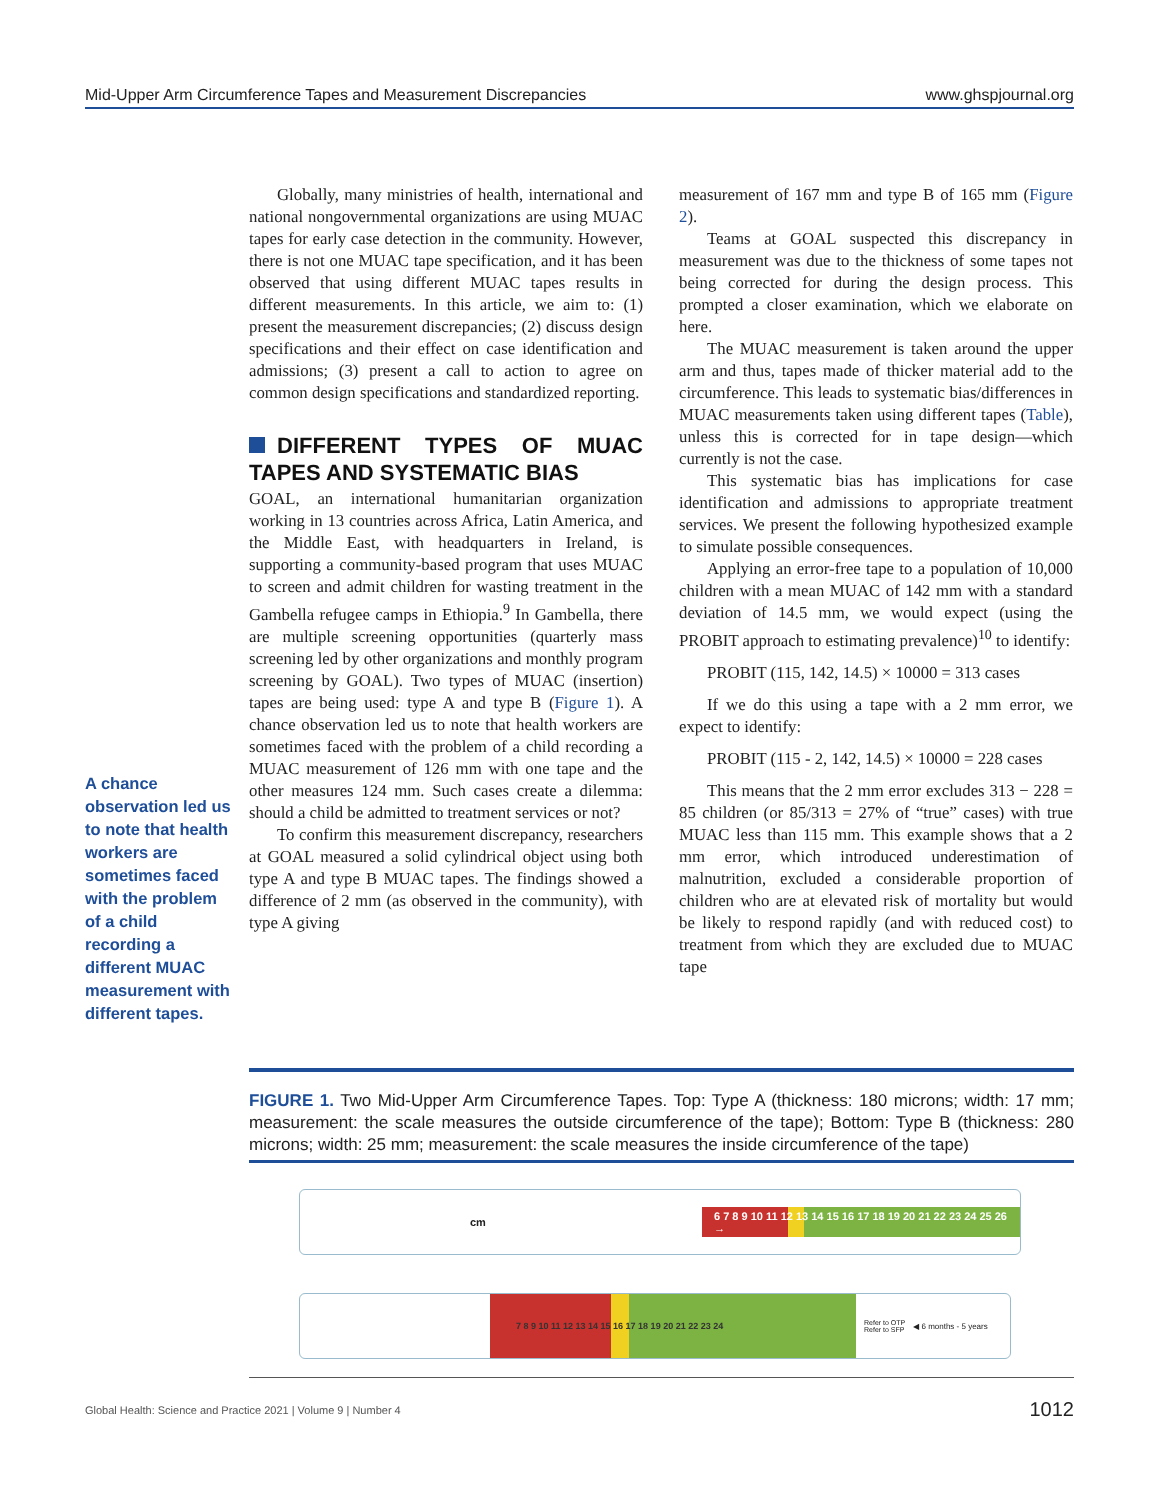Mid-Upper Arm Circumference Tapes and Measurement Discrepancies www.ghspjournal.org
Globally, many ministries of health, international and national nongovernmental organizations are using MUAC tapes for early case detection in the community. However, there is not one MUAC tape specification, and it has been observed that using different MUAC tapes results in different measurements. In this article, we aim to: (1) present the measurement discrepancies; (2) discuss design specifications and their effect on case identification and admissions; (3) present a call to action to agree on common design specifications and standardized reporting.
DIFFERENT TYPES OF MUAC TAPES AND SYSTEMATIC BIAS
GOAL, an international humanitarian organization working in 13 countries across Africa, Latin America, and the Middle East, with headquarters in Ireland, is supporting a community-based program that uses MUAC to screen and admit children for wasting treatment in the Gambella refugee camps in Ethiopia.<sup>9</sup> In Gambella, there are multiple screening opportunities (quarterly mass screening led by other organizations and monthly program screening by GOAL). Two types of MUAC (insertion) tapes are being used: type A and type B (Figure 1). A chance observation led us to note that health workers are sometimes faced with the problem of a child recording a MUAC measurement of 126 mm with one tape and the other measures 124 mm. Such cases create a dilemma: should a child be admitted to treatment services or not?
To confirm this measurement discrepancy, researchers at GOAL measured a solid cylindrical object using both type A and type B MUAC tapes. The findings showed a difference of 2 mm (as observed in the community), with type A giving
A chance observation led us to note that health workers are sometimes faced with the problem of a child recording a different MUAC measurement with different tapes.
measurement of 167 mm and type B of 165 mm (Figure 2).
Teams at GOAL suspected this discrepancy in measurement was due to the thickness of some tapes not being corrected for during the design process. This prompted a closer examination, which we elaborate on here.
The MUAC measurement is taken around the upper arm and thus, tapes made of thicker material add to the circumference. This leads to systematic bias/differences in MUAC measurements taken using different tapes (Table), unless this is corrected for in tape design—which currently is not the case.
This systematic bias has implications for case identification and admissions to appropriate treatment services. We present the following hypothesized example to simulate possible consequences.
Applying an error-free tape to a population of 10,000 children with a mean MUAC of 142 mm with a standard deviation of 14.5 mm, we would expect (using the PROBIT approach to estimating prevalence)<sup>10</sup> to identify:
PROBIT (115, 142, 14.5) × 10000 = 313 cases
If we do this using a tape with a 2 mm error, we expect to identify:
PROBIT (115 - 2, 142, 14.5) × 10000 = 228 cases
This means that the 2 mm error excludes 313 − 228 = 85 children (or 85/313 = 27% of “true” cases) with true MUAC less than 115 mm. This example shows that a 2 mm error, which introduced underestimation of malnutrition, excluded a considerable proportion of children who are at elevated risk of mortality but would be likely to respond rapidly (and with reduced cost) to treatment from which they are excluded due to MUAC tape
FIGURE 1. Two Mid-Upper Arm Circumference Tapes. Top: Type A (thickness: 180 microns; width: 17 mm; measurement: the scale measures the outside circumference of the tape); Bottom: Type B (thickness: 280 microns; width: 25 mm; measurement: the scale measures the inside circumference of the tape)
cm 6 7 8 9 10 11 12 13 14 15 16 17 18 19 20 21 22 23 24 25 26 →
7 8 9 10 11 12 13 14 15 16 17 18 19 20 21 22 23 24 Refer to OTP
Refer to SFP ◀ 6 months - 5 years
Global Health: Science and Practice 2021 | Volume 9 | Number 4 1012